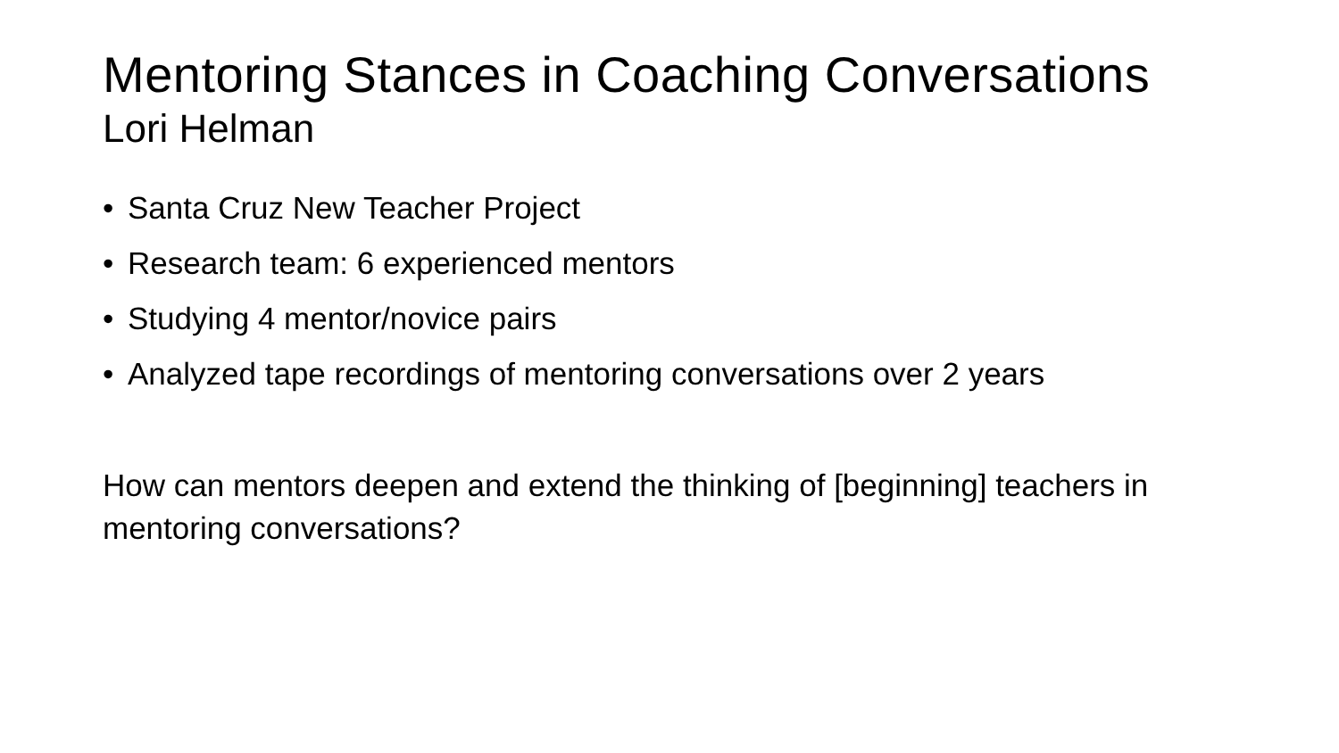Mentoring Stances in Coaching Conversations
Lori Helman
• Santa Cruz New Teacher Project
• Research team: 6 experienced mentors
• Studying 4 mentor/novice pairs
• Analyzed tape recordings of mentoring conversations over 2 years
How can mentors deepen and extend the thinking of [beginning] teachers in mentoring conversations?